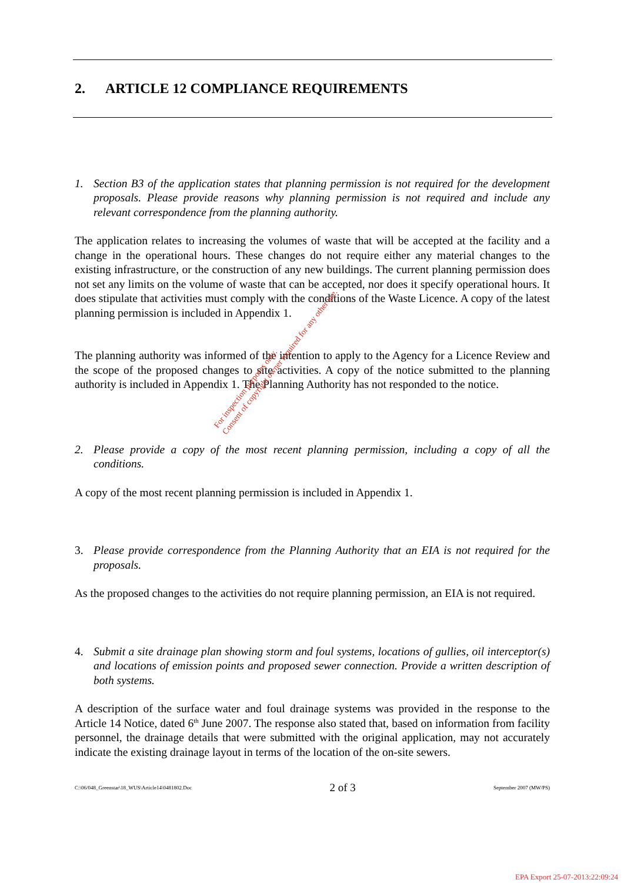2. ARTICLE 12 COMPLIANCE REQUIREMENTS
1. Section B3 of the application states that planning permission is not required for the development proposals. Please provide reasons why planning permission is not required and include any relevant correspondence from the planning authority.
The application relates to increasing the volumes of waste that will be accepted at the facility and a change in the operational hours. These changes do not require either any material changes to the existing infrastructure, or the construction of any new buildings. The current planning permission does not set any limits on the volume of waste that can be accepted, nor does it specify operational hours. It does stipulate that activities must comply with the conditions of the Waste Licence. A copy of the latest planning permission is included in Appendix 1.
The planning authority was informed of the intention to apply to the Agency for a Licence Review and the scope of the proposed changes to site activities. A copy of the notice submitted to the planning authority is included in Appendix 1. The Planning Authority has not responded to the notice.
2. Please provide a copy of the most recent planning permission, including a copy of all the conditions.
A copy of the most recent planning permission is included in Appendix 1.
3. Please provide correspondence from the Planning Authority that an EIA is not required for the proposals.
As the proposed changes to the activities do not require planning permission, an EIA is not required.
4. Submit a site drainage plan showing storm and foul systems, locations of gullies, oil interceptor(s) and locations of emission points and proposed sewer connection. Provide a written description of both systems.
A description of the surface water and foul drainage systems was provided in the response to the Article 14 Notice, dated 6<sup>th</sup> June 2007. The response also stated that, based on information from facility personnel, the drainage details that were submitted with the original application, may not accurately indicate the existing drainage layout in terms of the location of the on-site sewers.
C:\06/048_Greenstar\18_WUS\Article14\0481802.Doc 2 of 3 September 2007 (MW/PS)
For inspection purposes only.
Consent of copyright owner required for any other use.
EPA Export 25-07-2013:22:09:24